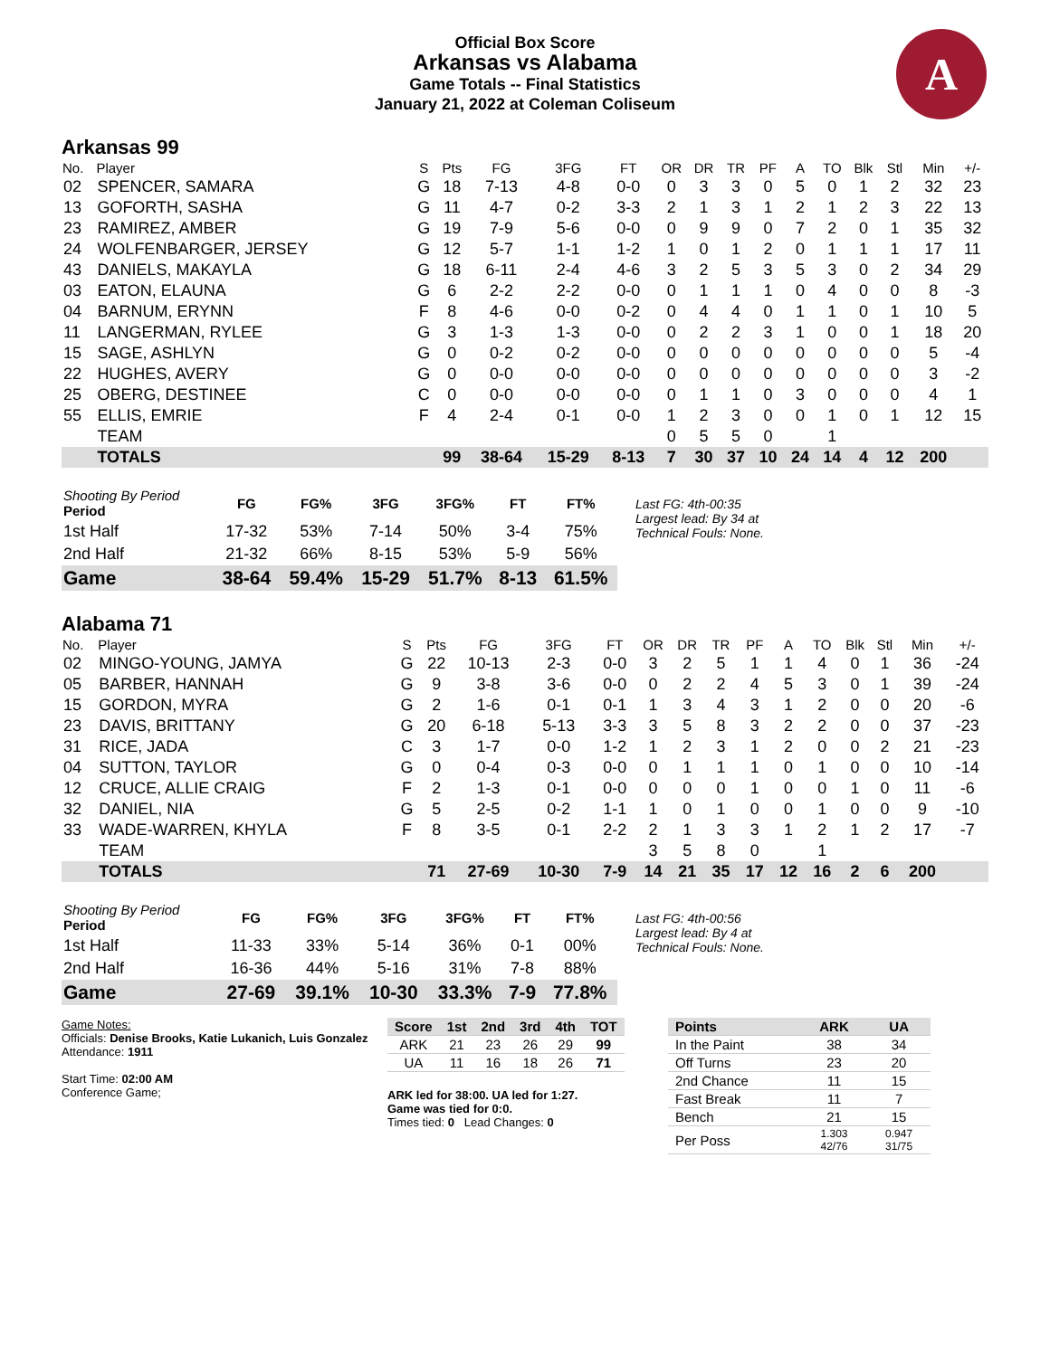Official Box Score
Arkansas vs Alabama
Game Totals -- Final Statistics
January 21, 2022 at Coleman Coliseum
A
Arkansas 99
| No. | Player | S | Pts | FG | 3FG | FT | OR | DR | TR | PF | A | TO | Blk | Stl | Min | +/- |
| --- | --- | --- | --- | --- | --- | --- | --- | --- | --- | --- | --- | --- | --- | --- | --- | --- |
| 02 | SPENCER, SAMARA | G | 18 | 7-13 | 4-8 | 0-0 | 0 | 3 | 3 | 0 | 5 | 0 | 1 | 2 | 32 | 23 |
| 13 | GOFORTH, SASHA | G | 11 | 4-7 | 0-2 | 3-3 | 2 | 1 | 3 | 1 | 2 | 1 | 2 | 3 | 22 | 13 |
| 23 | RAMIREZ, AMBER | G | 19 | 7-9 | 5-6 | 0-0 | 0 | 9 | 9 | 0 | 7 | 2 | 0 | 1 | 35 | 32 |
| 24 | WOLFENBARGER, JERSEY | G | 12 | 5-7 | 1-1 | 1-2 | 1 | 0 | 1 | 2 | 0 | 1 | 1 | 1 | 17 | 11 |
| 43 | DANIELS, MAKAYLA | G | 18 | 6-11 | 2-4 | 4-6 | 3 | 2 | 5 | 3 | 5 | 3 | 0 | 2 | 34 | 29 |
| 03 | EATON, ELAUNA | G | 6 | 2-2 | 2-2 | 0-0 | 0 | 1 | 1 | 1 | 0 | 4 | 0 | 0 | 8 | -3 |
| 04 | BARNUM, ERYNN | F | 8 | 4-6 | 0-0 | 0-2 | 0 | 4 | 4 | 0 | 1 | 1 | 0 | 1 | 10 | 5 |
| 11 | LANGERMAN, RYLEE | G | 3 | 1-3 | 1-3 | 0-0 | 0 | 2 | 2 | 3 | 1 | 0 | 0 | 1 | 18 | 20 |
| 15 | SAGE, ASHLYN | G | 0 | 0-2 | 0-2 | 0-0 | 0 | 0 | 0 | 0 | 0 | 0 | 0 | 0 | 5 | -4 |
| 22 | HUGHES, AVERY | G | 0 | 0-0 | 0-0 | 0-0 | 0 | 0 | 0 | 0 | 0 | 0 | 0 | 0 | 3 | -2 |
| 25 | OBERG, DESTINEE | C | 0 | 0-0 | 0-0 | 0-0 | 0 | 1 | 1 | 0 | 3 | 0 | 0 | 0 | 4 | 1 |
| 55 | ELLIS, EMRIE | F | 4 | 2-4 | 0-1 | 0-0 | 1 | 2 | 3 | 0 | 0 | 1 | 0 | 1 | 12 | 15 |
| | TEAM | | | | | | 0 | 5 | 5 | 0 | | 1 | | | | |
| | TOTALS | | 99 | 38-64 | 15-29 | 8-13 | 7 | 30 | 37 | 10 | 24 | 14 | 4 | 12 | 200 | |
| Shooting By Period Period | FG | FG% | 3FG | 3FG% | FT | FT% |
| --- | --- | --- | --- | --- | --- | --- |
| 1st Half | 17-32 | 53% | 7-14 | 50% | 3-4 | 75% |
| 2nd Half | 21-32 | 66% | 8-15 | 53% | 5-9 | 56% |
| Game | 38-64 | 59.4% | 15-29 | 51.7% | 8-13 | 61.5% |
Last FG: 4th-00:35
Largest lead: By 34 at
Technical Fouls: None.
Alabama 71
| No. | Player | S | Pts | FG | 3FG | FT | OR | DR | TR | PF | A | TO | Blk | Stl | Min | +/- |
| --- | --- | --- | --- | --- | --- | --- | --- | --- | --- | --- | --- | --- | --- | --- | --- | --- |
| 02 | MINGO-YOUNG, JAMYA | G | 22 | 10-13 | 2-3 | 0-0 | 3 | 2 | 5 | 1 | 1 | 4 | 0 | 1 | 36 | -24 |
| 05 | BARBER, HANNAH | G | 9 | 3-8 | 3-6 | 0-0 | 0 | 2 | 2 | 4 | 5 | 3 | 0 | 1 | 39 | -24 |
| 15 | GORDON, MYRA | G | 2 | 1-6 | 0-1 | 0-1 | 1 | 3 | 4 | 3 | 1 | 2 | 0 | 0 | 20 | -6 |
| 23 | DAVIS, BRITTANY | G | 20 | 6-18 | 5-13 | 3-3 | 3 | 5 | 8 | 3 | 2 | 2 | 0 | 0 | 37 | -23 |
| 31 | RICE, JADA | C | 3 | 1-7 | 0-0 | 1-2 | 1 | 2 | 3 | 1 | 2 | 0 | 0 | 2 | 21 | -23 |
| 04 | SUTTON, TAYLOR | G | 0 | 0-4 | 0-3 | 0-0 | 0 | 1 | 1 | 1 | 0 | 1 | 0 | 0 | 10 | -14 |
| 12 | CRUCE, ALLIE CRAIG | F | 2 | 1-3 | 0-1 | 0-0 | 0 | 0 | 0 | 1 | 0 | 0 | 1 | 0 | 11 | -6 |
| 32 | DANIEL, NIA | G | 5 | 2-5 | 0-2 | 1-1 | 1 | 0 | 1 | 0 | 0 | 1 | 0 | 0 | 9 | -10 |
| 33 | WADE-WARREN, KHYLA | F | 8 | 3-5 | 0-1 | 2-2 | 2 | 1 | 3 | 3 | 1 | 2 | 1 | 2 | 17 | -7 |
| | TEAM | | | | | | 3 | 5 | 8 | 0 | | 1 | | | | |
| | TOTALS | | 71 | 27-69 | 10-30 | 7-9 | 14 | 21 | 35 | 17 | 12 | 16 | 2 | 6 | 200 | |
| Shooting By Period Period | FG | FG% | 3FG | 3FG% | FT | FT% |
| --- | --- | --- | --- | --- | --- | --- |
| 1st Half | 11-33 | 33% | 5-14 | 36% | 0-1 | 00% |
| 2nd Half | 16-36 | 44% | 5-16 | 31% | 7-8 | 88% |
| Game | 27-69 | 39.1% | 10-30 | 33.3% | 7-9 | 77.8% |
Last FG: 4th-00:56
Largest lead: By 4 at
Technical Fouls: None.
Game Notes:
Officials: Denise Brooks, Katie Lukanich, Luis Gonzalez
Attendance: 1911
Start Time: 02:00 AM
Conference Game;
| Score | 1st | 2nd | 3rd | 4th | TOT |
| --- | --- | --- | --- | --- | --- |
| ARK | 21 | 23 | 26 | 29 | 99 |
| UA | 11 | 16 | 18 | 26 | 71 |
ARK led for 38:00. UA led for 1:27.
Game was tied for 0:0.
Times tied: 0 Lead Changes: 0
| Points | ARK | UA |
| --- | --- | --- |
| In the Paint | 38 | 34 |
| Off Turns | 23 | 20 |
| 2nd Chance | 11 | 15 |
| Fast Break | 11 | 7 |
| Bench | 21 | 15 |
| Per Poss | 1.303 42/76 | 0.947 31/75 |